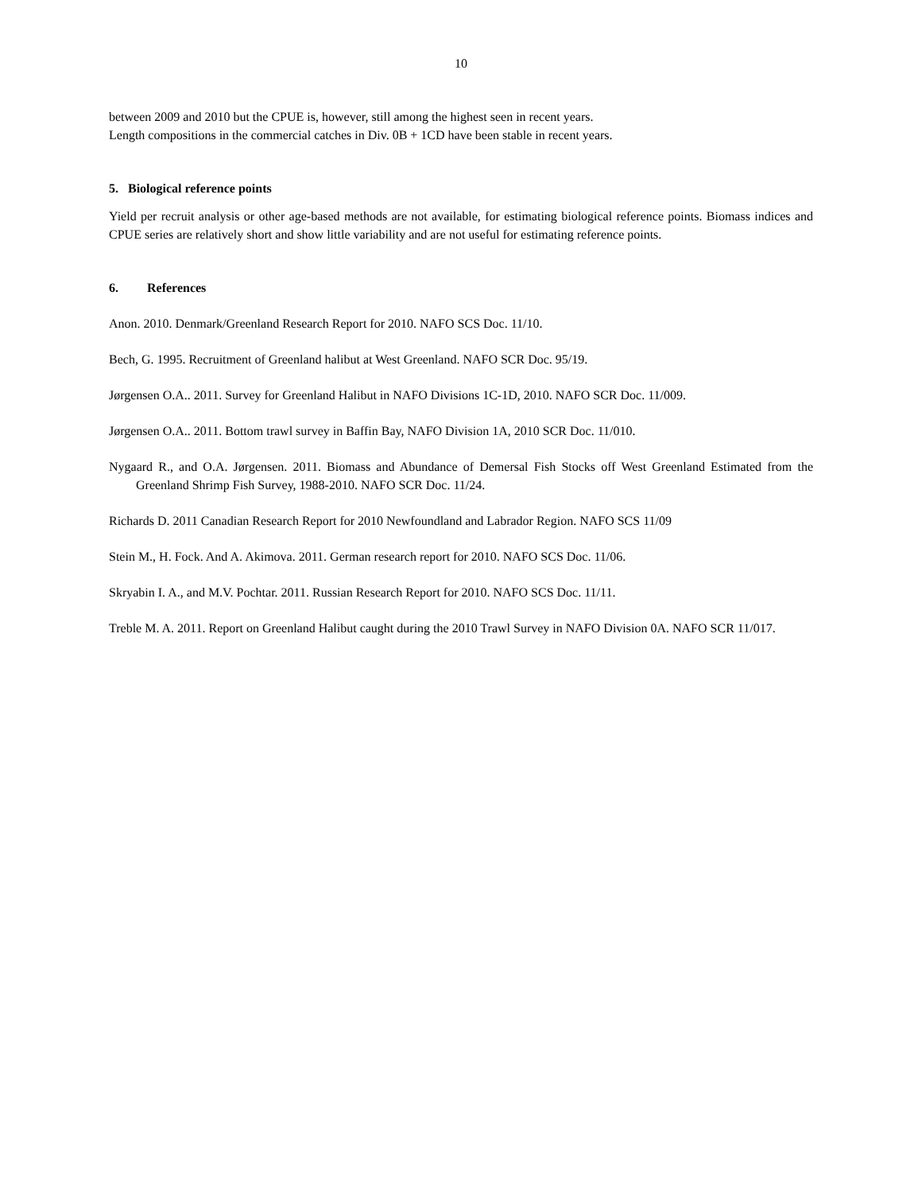10
between 2009 and 2010 but the CPUE is, however, still among the highest seen in recent years.
Length compositions in the commercial catches in Div. 0B + 1CD have been stable in recent years.
5. Biological reference points
Yield per recruit analysis or other age-based methods are not available, for estimating biological reference points. Biomass indices and CPUE series are relatively short and show little variability and are not useful for estimating reference points.
6. References
Anon. 2010. Denmark/Greenland Research Report for 2010. NAFO SCS Doc. 11/10.
Bech, G. 1995. Recruitment of Greenland halibut at West Greenland. NAFO SCR Doc. 95/19.
Jørgensen O.A.. 2011. Survey for Greenland Halibut in NAFO Divisions 1C-1D, 2010. NAFO SCR Doc. 11/009.
Jørgensen O.A.. 2011. Bottom trawl survey in Baffin Bay, NAFO Division 1A, 2010 SCR Doc. 11/010.
Nygaard R., and O.A. Jørgensen. 2011. Biomass and Abundance of Demersal Fish Stocks off West Greenland Estimated from the Greenland Shrimp Fish Survey, 1988-2010. NAFO SCR Doc. 11/24.
Richards D. 2011 Canadian Research Report for 2010 Newfoundland and Labrador Region. NAFO SCS 11/09
Stein M., H. Fock. And A. Akimova. 2011. German research report for 2010. NAFO SCS Doc. 11/06.
Skryabin I. A., and M.V. Pochtar. 2011. Russian Research Report for 2010. NAFO SCS Doc. 11/11.
Treble M. A. 2011. Report on Greenland Halibut caught during the 2010 Trawl Survey in NAFO Division 0A. NAFO SCR 11/017.